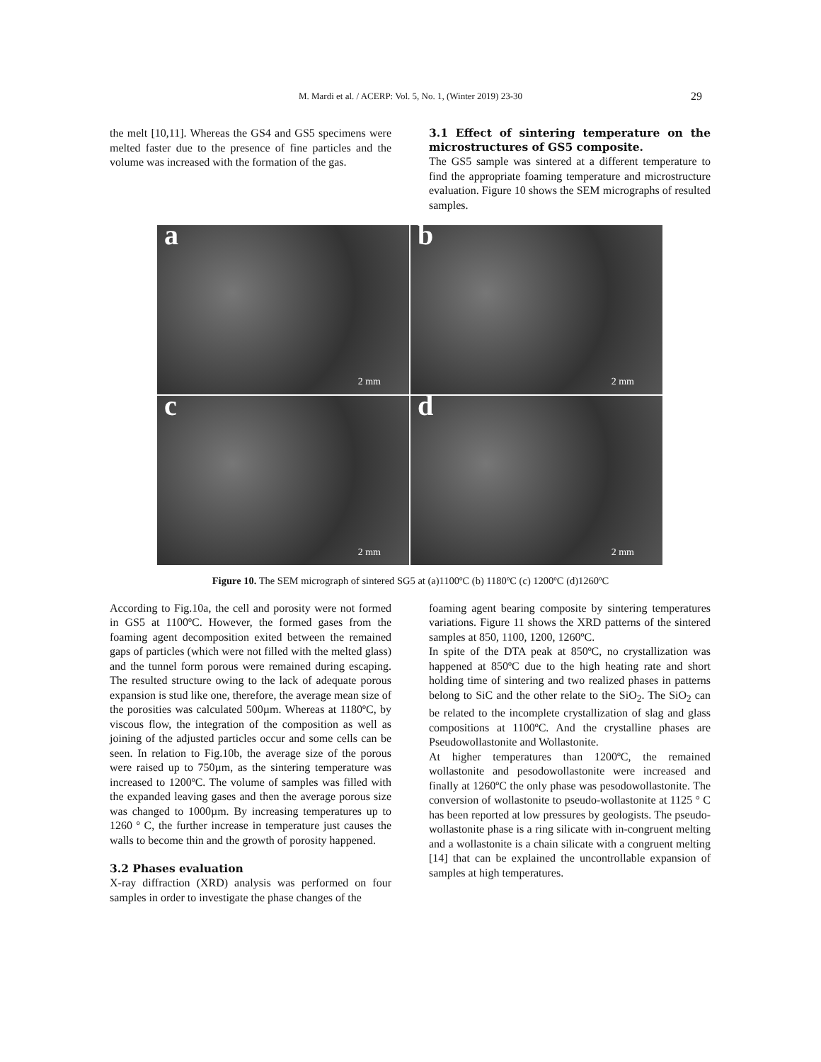M. Mardi et al. / ACERP: Vol. 5, No. 1, (Winter 2019) 23-30
29
the melt [10,11]. Whereas the GS4 and GS5 specimens were melted faster due to the presence of fine particles and the volume was increased with the formation of the gas.
3.1 Effect of sintering temperature on the microstructures of GS5 composite.
The GS5 sample was sintered at a different temperature to find the appropriate foaming temperature and microstructure evaluation. Figure 10 shows the SEM micrographs of resulted samples.
a
2 mm
b
2 mm
c
2 mm
d
2 mm
Figure 10. The SEM micrograph of sintered SG5 at (a)1100ºC (b) 1180ºC (c) 1200ºC (d)1260ºC
According to Fig.10a, the cell and porosity were not formed in GS5 at 1100ºC. However, the formed gases from the foaming agent decomposition exited between the remained gaps of particles (which were not filled with the melted glass) and the tunnel form porous were remained during escaping. The resulted structure owing to the lack of adequate porous expansion is stud like one, therefore, the average mean size of the porosities was calculated 500µm. Whereas at 1180ºC, by viscous flow, the integration of the composition as well as joining of the adjusted particles occur and some cells can be seen. In relation to Fig.10b, the average size of the porous were raised up to 750µm, as the sintering temperature was increased to 1200ºC. The volume of samples was filled with the expanded leaving gases and then the average porous size was changed to 1000µm. By increasing temperatures up to 1260 º C, the further increase in temperature just causes the walls to become thin and the growth of porosity happened.
3.2 Phases evaluation
X-ray diffraction (XRD) analysis was performed on four samples in order to investigate the phase changes of the
foaming agent bearing composite by sintering temperatures variations. Figure 11 shows the XRD patterns of the sintered samples at 850, 1100, 1200, 1260ºC.
In spite of the DTA peak at 850ºC, no crystallization was happened at 850ºC due to the high heating rate and short holding time of sintering and two realized phases in patterns belong to SiC and the other relate to the SiO<sub>2</sub>. The SiO<sub>2</sub> can be related to the incomplete crystallization of slag and glass compositions at 1100ºC. And the crystalline phases are Pseudowollastonite and Wollastonite.
At higher temperatures than 1200ºC, the remained wollastonite and pesodowollastonite were increased and finally at 1260ºC the only phase was pesodowollastonite. The conversion of wollastonite to pseudo-wollastonite at 1125 ° C has been reported at low pressures by geologists. The pseudo-wollastonite phase is a ring silicate with in-congruent melting and a wollastonite is a chain silicate with a congruent melting [14] that can be explained the uncontrollable expansion of samples at high temperatures.